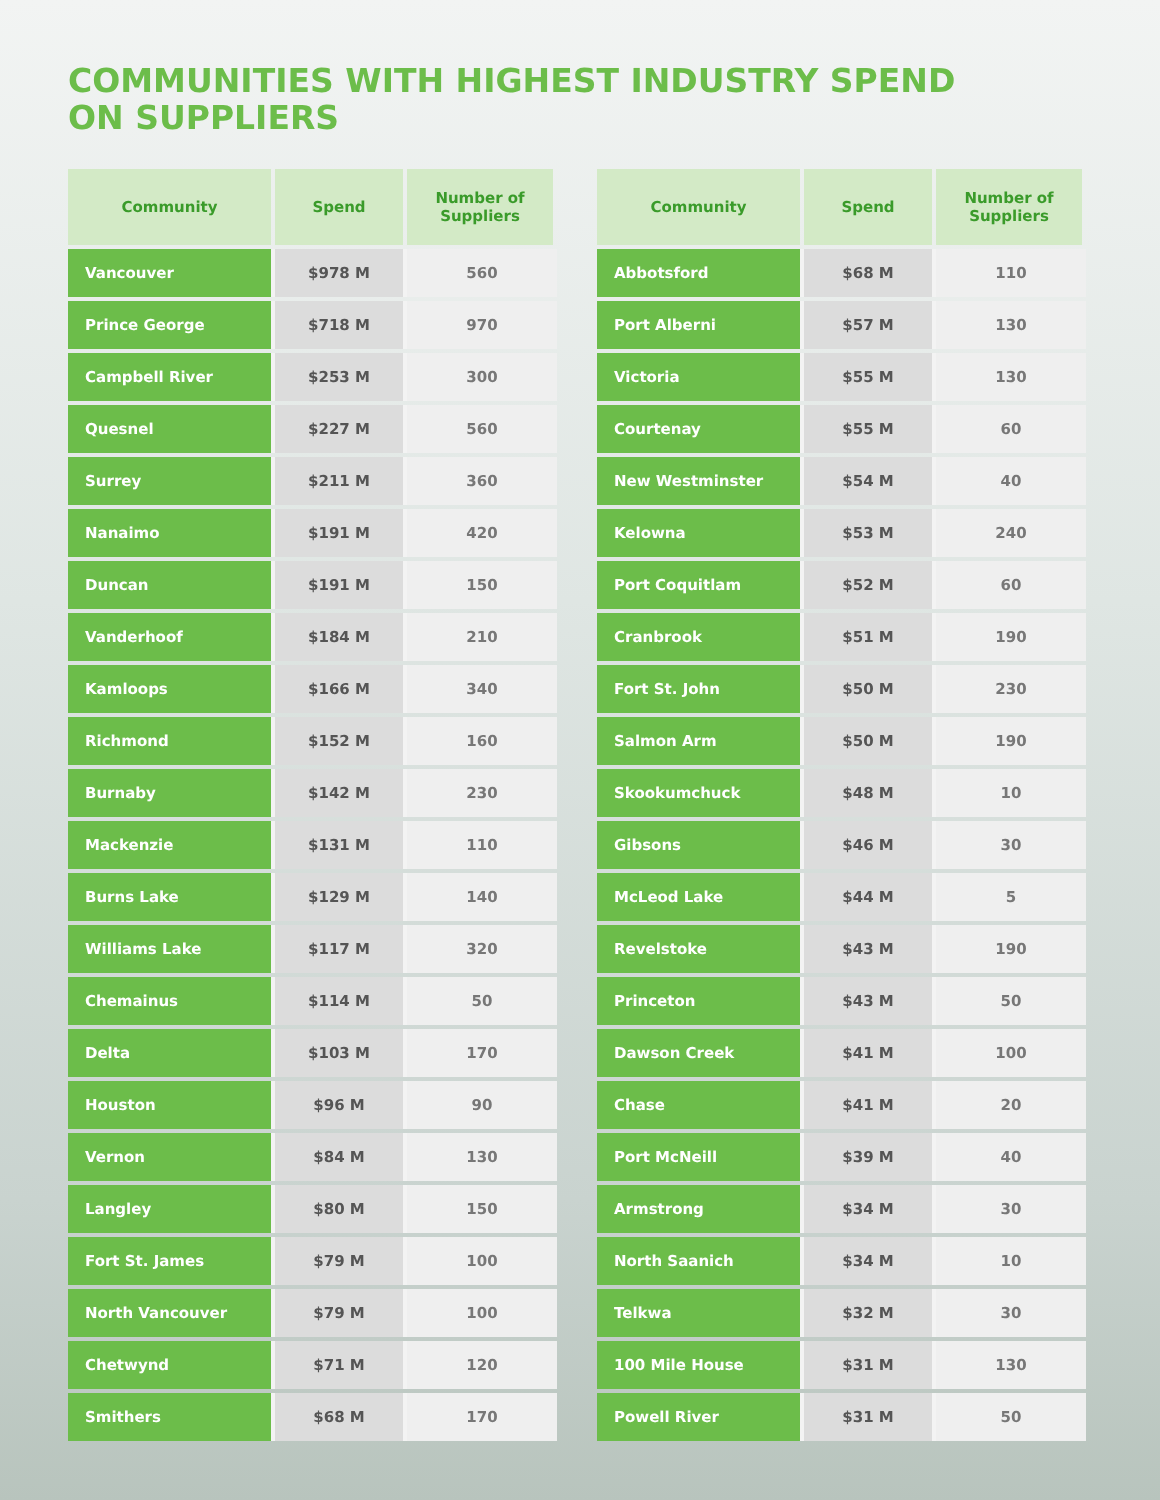COMMUNITIES WITH HIGHEST INDUSTRY SPEND
ON SUPPLIERS
| Community | Spend | Number of Suppliers |
| --- | --- | --- |
| Vancouver | $978 M | 560 |
| Prince George | $718 M | 970 |
| Campbell River | $253 M | 300 |
| Quesnel | $227 M | 560 |
| Surrey | $211 M | 360 |
| Nanaimo | $191 M | 420 |
| Duncan | $191 M | 150 |
| Vanderhoof | $184 M | 210 |
| Kamloops | $166 M | 340 |
| Richmond | $152 M | 160 |
| Burnaby | $142 M | 230 |
| Mackenzie | $131 M | 110 |
| Burns Lake | $129 M | 140 |
| Williams Lake | $117 M | 320 |
| Chemainus | $114 M | 50 |
| Delta | $103 M | 170 |
| Houston | $96 M | 90 |
| Vernon | $84 M | 130 |
| Langley | $80 M | 150 |
| Fort St. James | $79 M | 100 |
| North Vancouver | $79 M | 100 |
| Chetwynd | $71 M | 120 |
| Smithers | $68 M | 170 |
| Community | Spend | Number of Suppliers |
| --- | --- | --- |
| Abbotsford | $68 M | 110 |
| Port Alberni | $57 M | 130 |
| Victoria | $55 M | 130 |
| Courtenay | $55 M | 60 |
| New Westminster | $54 M | 40 |
| Kelowna | $53 M | 240 |
| Port Coquitlam | $52 M | 60 |
| Cranbrook | $51 M | 190 |
| Fort St. John | $50 M | 230 |
| Salmon Arm | $50 M | 190 |
| Skookumchuck | $48 M | 10 |
| Gibsons | $46 M | 30 |
| McLeod Lake | $44 M | 5 |
| Revelstoke | $43 M | 190 |
| Princeton | $43 M | 50 |
| Dawson Creek | $41 M | 100 |
| Chase | $41 M | 20 |
| Port McNeill | $39 M | 40 |
| Armstrong | $34 M | 30 |
| North Saanich | $34 M | 10 |
| Telkwa | $32 M | 30 |
| 100 Mile House | $31 M | 130 |
| Powell River | $31 M | 50 |